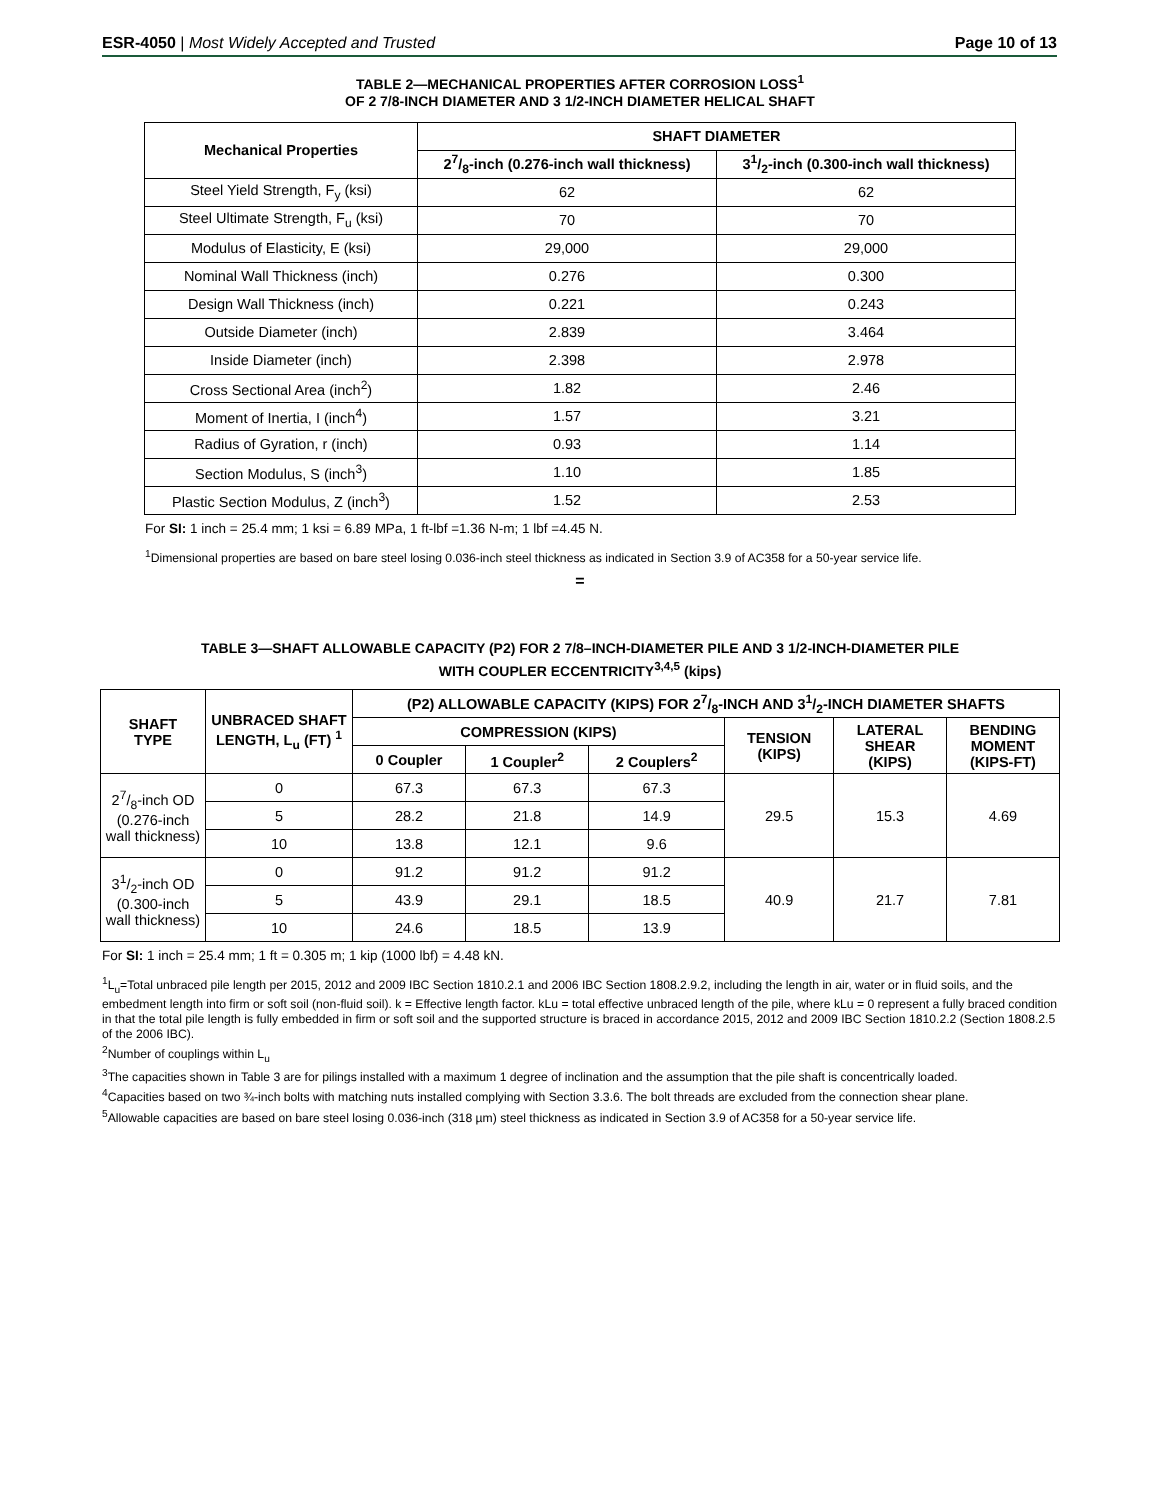ESR-4050 | Most Widely Accepted and Trusted
Page 10 of 13
TABLE 2—MECHANICAL PROPERTIES AFTER CORROSION LOSS<sup>1</sup>
OF 2 7/8-INCH DIAMETER AND 3 1/2-INCH DIAMETER HELICAL SHAFT
| Mechanical Properties | SHAFT DIAMETER | |
| --- | --- | --- |
| | 27/8-inch (0.276-inch wall thickness) | 31/2-inch (0.300-inch wall thickness) |
| Steel Yield Strength, F<sub>y</sub> (ksi) | 62 | 62 |
| Steel Ultimate Strength, F<sub>u</sub> (ksi) | 70 | 70 |
| Modulus of Elasticity, E (ksi) | 29,000 | 29,000 |
| Nominal Wall Thickness (inch) | 0.276 | 0.300 |
| Design Wall Thickness (inch) | 0.221 | 0.243 |
| Outside Diameter (inch) | 2.839 | 3.464 |
| Inside Diameter (inch) | 2.398 | 2.978 |
| Cross Sectional Area (inch<sup>2</sup>) | 1.82 | 2.46 |
| Moment of Inertia, I (inch<sup>4</sup>) | 1.57 | 3.21 |
| Radius of Gyration, r (inch) | 0.93 | 1.14 |
| Section Modulus, S (inch<sup>3</sup>) | 1.10 | 1.85 |
| Plastic Section Modulus, Z (inch<sup>3</sup>) | 1.52 | 2.53 |
For SI: 1 inch = 25.4 mm; 1 ksi = 6.89 MPa, 1 ft-lbf =1.36 N-m; 1 lbf =4.45 N.
<sup>1</sup> Dimensional properties are based on bare steel losing 0.036-inch steel thickness as indicated in Section 3.9 of AC358 for a 50-year service life.
=
TABLE 3—SHAFT ALLOWABLE CAPACITY (P2) FOR 2 7/8–INCH-DIAMETER PILE AND 3 1/2-INCH-DIAMETER PILE
WITH COUPLER ECCENTRICITY<sup>3,4,5</sup> (kips)
| SHAFT TYPE | UNBRACED SHAFT LENGTH, L<sub>u</sub> (FT) <sup>1</sup> | (P2) ALLOWABLE CAPACITY (KIPS) FOR 27/8-INCH AND 31/2-INCH DIAMETER SHAFTS | | | | | |
| --- | --- | --- | --- | --- | --- | --- | --- |
| | | COMPRESSION (KIPS) | | | TENSION (KIPS) | LATERAL SHEAR (KIPS) | BENDING MOMENT (KIPS-FT) |
| | | 0 Coupler | 1 Coupler<sup>2</sup> | 2 Couplers<sup>2</sup> | | | |
| 27/8-inch OD (0.276-inch wall thickness) | 0 | 67.3 | 67.3 | 67.3 | 29.5 | 15.3 | 4.69 |
| | 5 | 28.2 | 21.8 | 14.9 | | | |
| | 10 | 13.8 | 12.1 | 9.6 | | | |
| 31/2-inch OD (0.300-inch wall thickness) | 0 | 91.2 | 91.2 | 91.2 | 40.9 | 21.7 | 7.81 |
| | 5 | 43.9 | 29.1 | 18.5 | | | |
| | 10 | 24.6 | 18.5 | 13.9 | | | |
For SI: 1 inch = 25.4 mm; 1 ft = 0.305 m; 1 kip (1000 lbf) = 4.48 kN.
<sup>1</sup> L<sub>u</sub>=Total unbraced pile length per 2015, 2012 and 2009 IBC Section 1810.2.1 and 2006 IBC Section 1808.2.9.2, including the length in air, water or in fluid soils, and the embedment length into firm or soft soil (non-fluid soil). k = Effective length factor. kLu = total effective unbraced length of the pile, where kLu = 0 represent a fully braced condition in that the total pile length is fully embedded in firm or soft soil and the supported structure is braced in accordance 2015, 2012 and 2009 IBC Section 1810.2.2 (Section 1808.2.5 of the 2006 IBC).
<sup>2</sup> Number of couplings within L<sub>u</sub>
<sup>3</sup> The capacities shown in Table 3 are for pilings installed with a maximum 1 degree of inclination and the assumption that the pile shaft is concentrically loaded.
<sup>4</sup> Capacities based on two ¾-inch bolts with matching nuts installed complying with Section 3.3.6. The bolt threads are excluded from the connection shear plane.
<sup>5</sup> Allowable capacities are based on bare steel losing 0.036-inch (318 µm) steel thickness as indicated in Section 3.9 of AC358 for a 50-year service life.